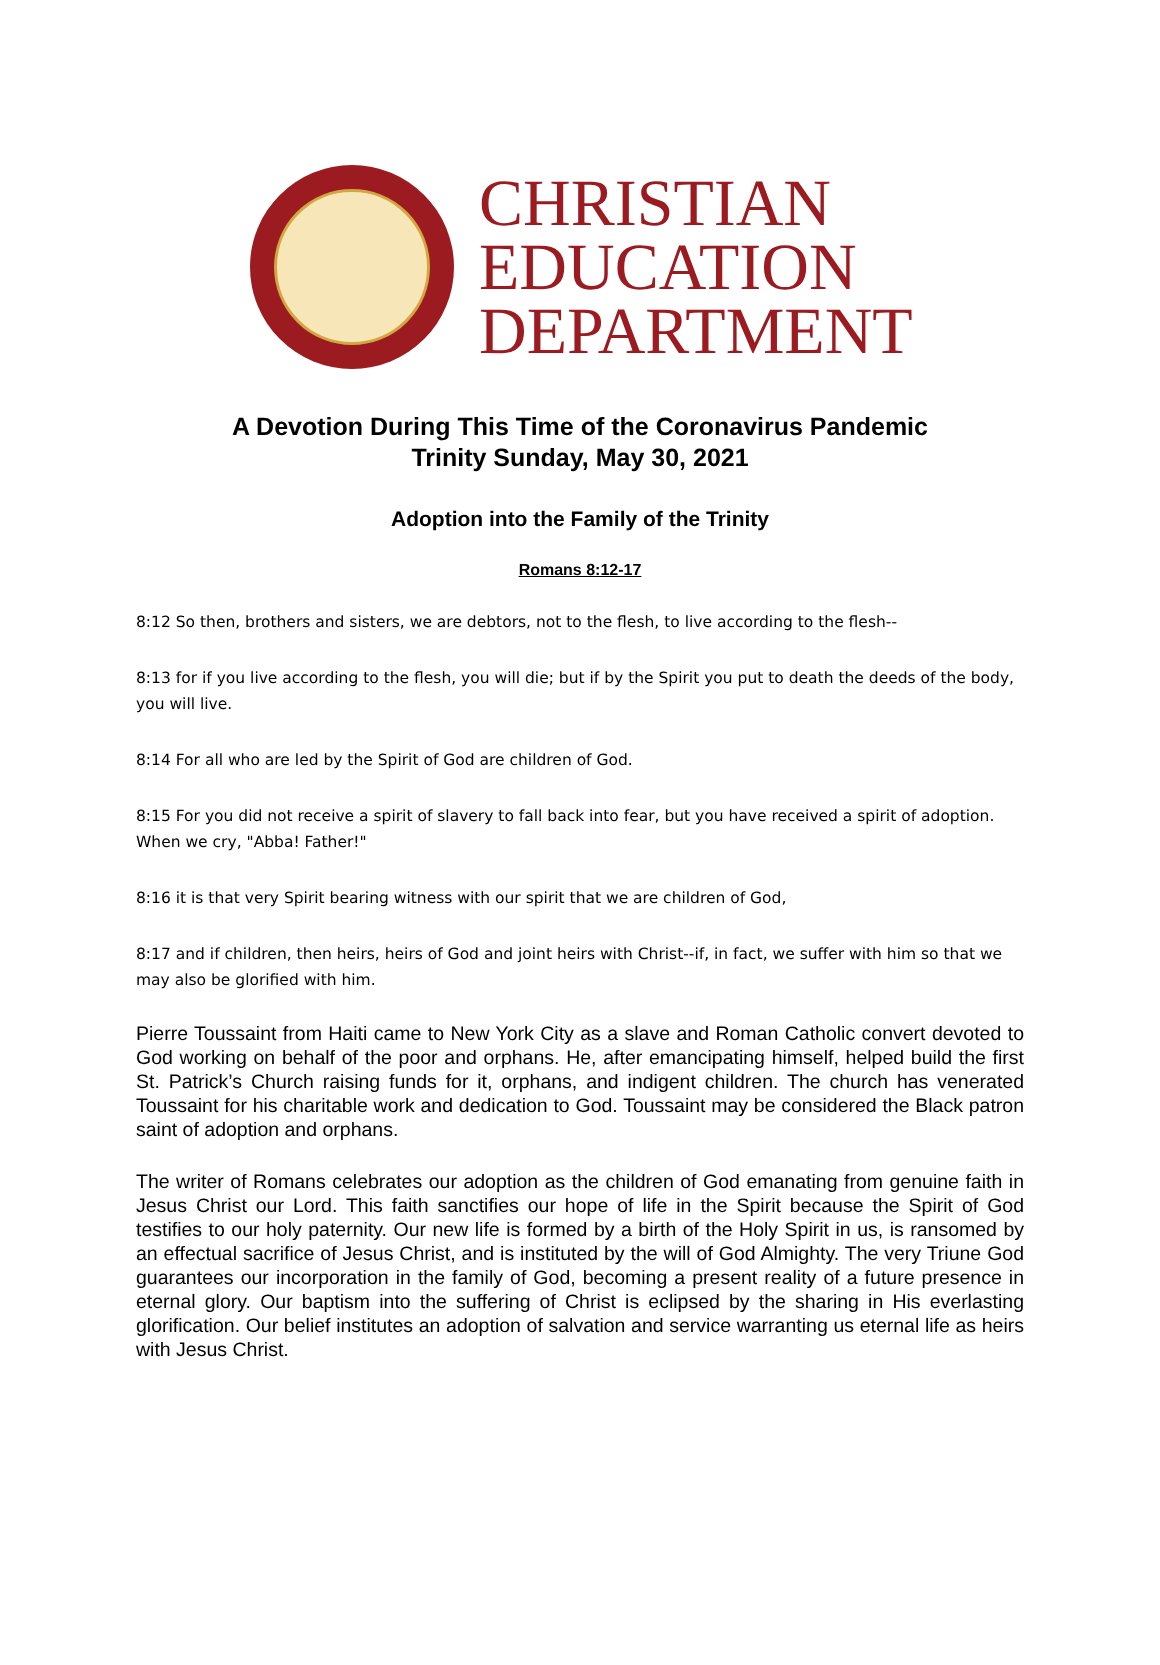CHRISTIAN
EDUCATION
DEPARTMENT
A Devotion During This Time of the Coronavirus Pandemic
Trinity Sunday, May 30, 2021
Adoption into the Family of the Trinity
Romans 8:12-17
8:12 So then, brothers and sisters, we are debtors, not to the flesh, to live according to the flesh--
8:13 for if you live according to the flesh, you will die; but if by the Spirit you put to death the deeds of the body, you will live.
8:14 For all who are led by the Spirit of God are children of God.
8:15 For you did not receive a spirit of slavery to fall back into fear, but you have received a spirit of adoption. When we cry, "Abba! Father!"
8:16 it is that very Spirit bearing witness with our spirit that we are children of God,
8:17 and if children, then heirs, heirs of God and joint heirs with Christ--if, in fact, we suffer with him so that we may also be glorified with him.
Pierre Toussaint from Haiti came to New York City as a slave and Roman Catholic convert devoted to God working on behalf of the poor and orphans. He, after emancipating himself, helped build the first St. Patrick’s Church raising funds for it, orphans, and indigent children. The church has venerated Toussaint for his charitable work and dedication to God. Toussaint may be considered the Black patron saint of adoption and orphans.
The writer of Romans celebrates our adoption as the children of God emanating from genuine faith in Jesus Christ our Lord. This faith sanctifies our hope of life in the Spirit because the Spirit of God testifies to our holy paternity. Our new life is formed by a birth of the Holy Spirit in us, is ransomed by an effectual sacrifice of Jesus Christ, and is instituted by the will of God Almighty. The very Triune God guarantees our incorporation in the family of God, becoming a present reality of a future presence in eternal glory. Our baptism into the suffering of Christ is eclipsed by the sharing in His everlasting glorification. Our belief institutes an adoption of salvation and service warranting us eternal life as heirs with Jesus Christ.